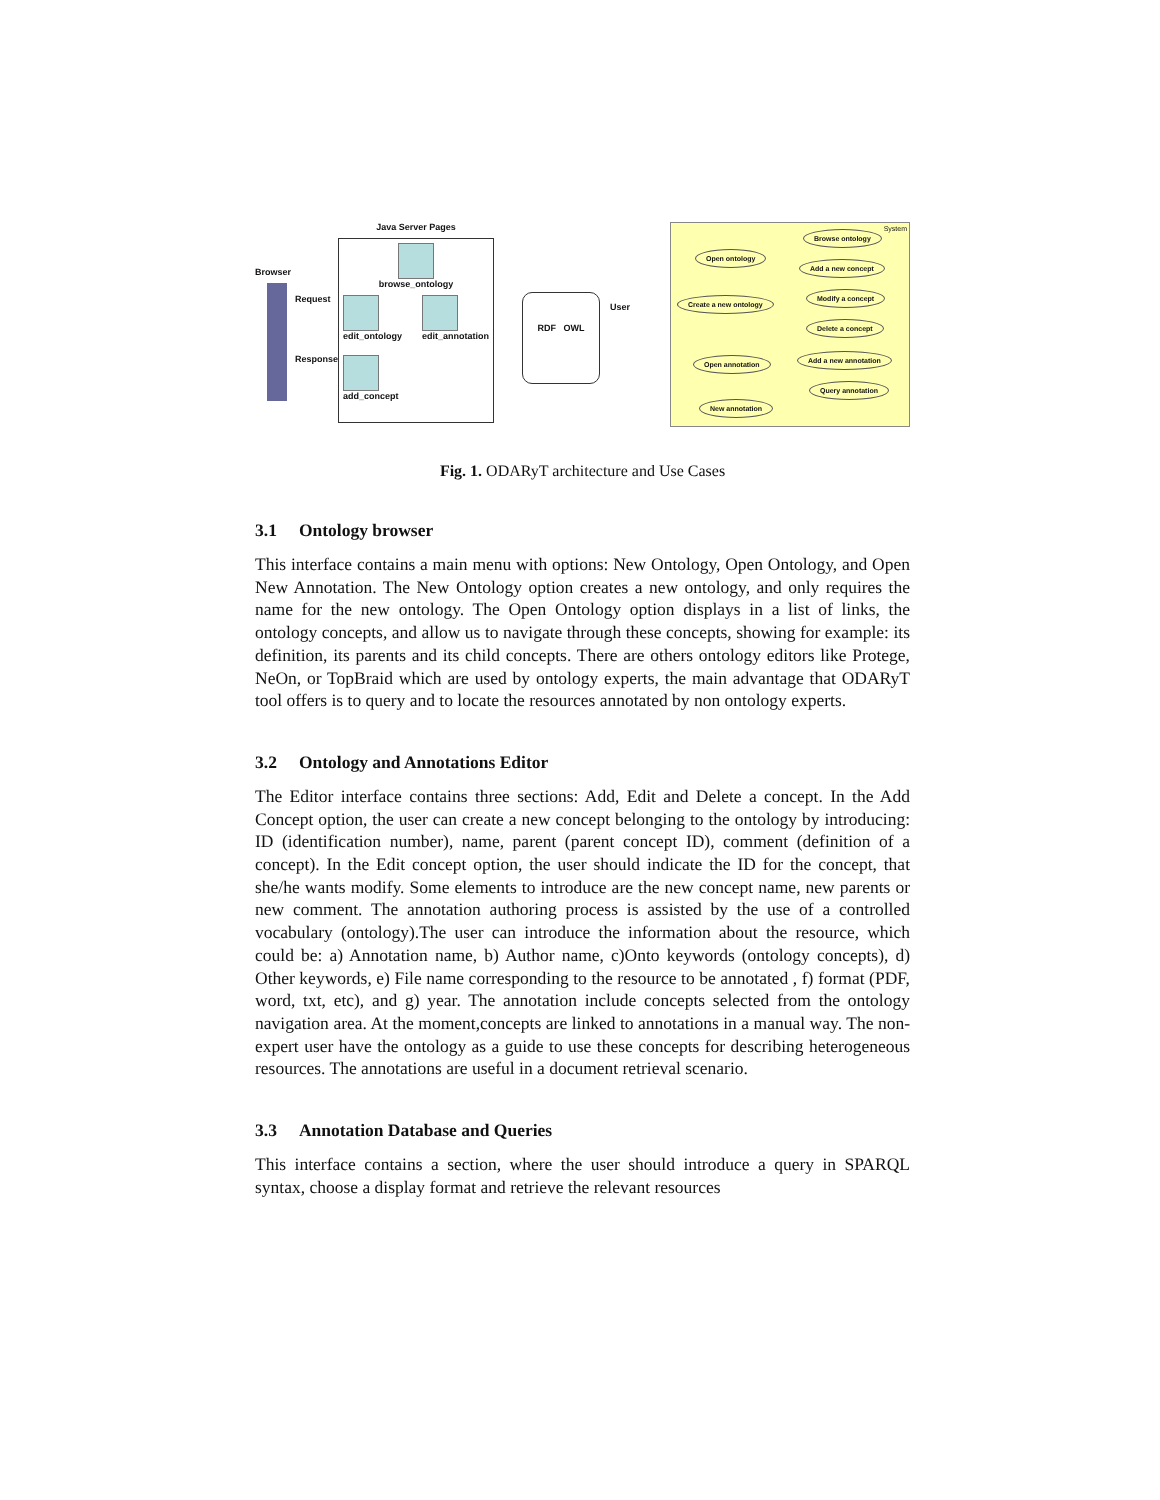Browser
Request
Response
Java Server Pages
browse_ontology
edit_ontology edit_annotation
add_concept
RDF OWL
User
System Browse ontology
Open ontology
Add a new concept
Create a new ontology
Modify a concept
Delete a concept
Add a new annotation
Open annotation
Query annotation
New annotation
Fig. 1. ODARyT architecture and Use Cases
3.1 Ontology browser
This interface contains a main menu with options: New Ontology, Open Ontology, and Open New Annotation. The New Ontology option creates a new ontology, and only requires the name for the new ontology. The Open Ontology option displays in a list of links, the ontology concepts, and allow us to navigate through these concepts, showing for example: its definition, its parents and its child concepts. There are others ontology editors like Protege, NeOn, or TopBraid which are used by ontology experts, the main advantage that ODARyT tool offers is to query and to locate the resources annotated by non ontology experts.
3.2 Ontology and Annotations Editor
The Editor interface contains three sections: Add, Edit and Delete a concept. In the Add Concept option, the user can create a new concept belonging to the ontology by introducing: ID (identification number), name, parent (parent concept ID), comment (definition of a concept). In the Edit concept option, the user should indicate the ID for the concept, that she/he wants modify. Some elements to introduce are the new concept name, new parents or new comment. The annotation authoring process is assisted by the use of a controlled vocabulary (ontology).The user can introduce the information about the resource, which could be: a) Annotation name, b) Author name, c)Onto keywords (ontology concepts), d) Other keywords, e) File name corresponding to the resource to be annotated , f) format (PDF, word, txt, etc), and g) year. The annotation include concepts selected from the ontology navigation area. At the moment,concepts are linked to annotations in a manual way. The non-expert user have the ontology as a guide to use these concepts for describing heterogeneous resources. The annotations are useful in a document retrieval scenario.
3.3 Annotation Database and Queries
This interface contains a section, where the user should introduce a query in SPARQL syntax, choose a display format and retrieve the relevant resources